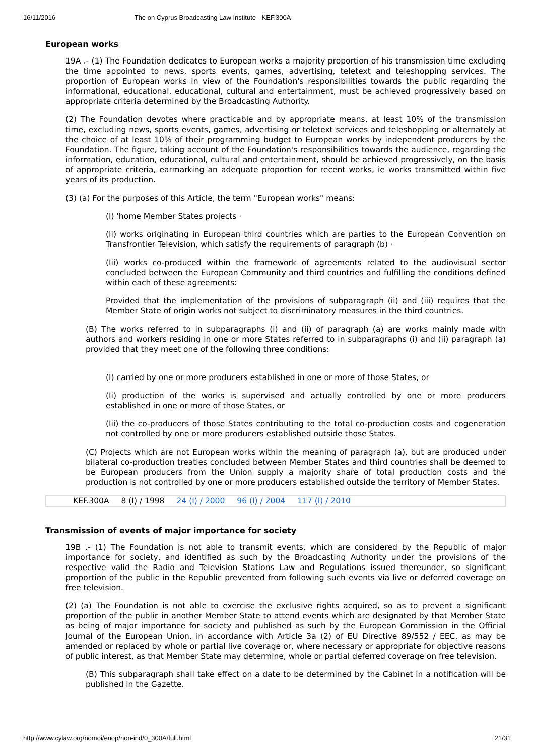16/11/2016 The on Cyprus Broadcasting Law Institute - KEF.300A
European works
19A .- (1) The Foundation dedicates to European works a majority proportion of his transmission time excluding the time appointed to news, sports events, games, advertising, teletext and teleshopping services. The proportion of European works in view of the Foundation's responsibilities towards the public regarding the informational, educational, educational, cultural and entertainment, must be achieved progressively based on appropriate criteria determined by the Broadcasting Authority.
(2) The Foundation devotes where practicable and by appropriate means, at least 10% of the transmission time, excluding news, sports events, games, advertising or teletext services and teleshopping or alternately at the choice of at least 10% of their programming budget to European works by independent producers by the Foundation. The figure, taking account of the Foundation's responsibilities towards the audience, regarding the information, education, educational, cultural and entertainment, should be achieved progressively, on the basis of appropriate criteria, earmarking an adequate proportion for recent works, ie works transmitted within five years of its production.
(3) (a) For the purposes of this Article, the term "European works" means:
(I) 'home Member States projects ·
(Ii) works originating in European third countries which are parties to the European Convention on Transfrontier Television, which satisfy the requirements of paragraph (b) ·
(Iii) works co-produced within the framework of agreements related to the audiovisual sector concluded between the European Community and third countries and fulfilling the conditions defined within each of these agreements:
Provided that the implementation of the provisions of subparagraph (ii) and (iii) requires that the Member State of origin works not subject to discriminatory measures in the third countries.
(B) The works referred to in subparagraphs (i) and (ii) of paragraph (a) are works mainly made with authors and workers residing in one or more States referred to in subparagraphs (i) and (ii) paragraph (a) provided that they meet one of the following three conditions:
(I) carried by one or more producers established in one or more of those States, or
(Ii) production of the works is supervised and actually controlled by one or more producers established in one or more of those States, or
(Iii) the co-producers of those States contributing to the total co-production costs and cogeneration not controlled by one or more producers established outside those States.
(C) Projects which are not European works within the meaning of paragraph (a), but are produced under bilateral co-production treaties concluded between Member States and third countries shall be deemed to be European producers from the Union supply a majority share of total production costs and the production is not controlled by one or more producers established outside the territory of Member States.
| KEF.300A | 8 (I) / 1998 | 24 (I) / 2000 | 96 (I) / 2004 | 117 (I) / 2010 |
Transmission of events of major importance for society
19B .- (1) The Foundation is not able to transmit events, which are considered by the Republic of major importance for society, and identified as such by the Broadcasting Authority under the provisions of the respective valid the Radio and Television Stations Law and Regulations issued thereunder, so significant proportion of the public in the Republic prevented from following such events via live or deferred coverage on free television.
(2) (a) The Foundation is not able to exercise the exclusive rights acquired, so as to prevent a significant proportion of the public in another Member State to attend events which are designated by that Member State as being of major importance for society and published as such by the European Commission in the Official Journal of the European Union, in accordance with Article 3a (2) of EU Directive 89/552 / EEC, as may be amended or replaced by whole or partial live coverage or, where necessary or appropriate for objective reasons of public interest, as that Member State may determine, whole or partial deferred coverage on free television.
(B) This subparagraph shall take effect on a date to be determined by the Cabinet in a notification will be published in the Gazette.
http://www.cylaw.org/nomoi/enop/non-ind/0_300A/full.html 21/31